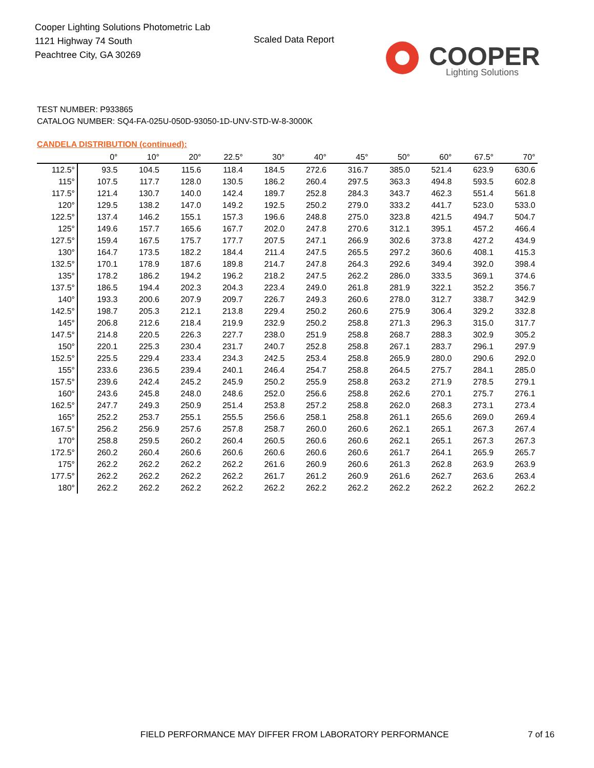Cooper Lighting Solutions Photometric Lab
1121 Highway 74 South
Peachtree City, GA 30269
Scaled Data Report
COOPER
Lighting Solutions
TEST NUMBER: P933865
CATALOG NUMBER: SQ4-FA-025U-050D-93050-1D-UNV-STD-W-8-3000K
CANDELA DISTRIBUTION (continued):
| | 0° | 10° | 20° | 22.5° | 30° | 40° | 45° | 50° | 60° | 67.5° | 70° |
| --- | --- | --- | --- | --- | --- | --- | --- | --- | --- | --- | --- |
| 112.5° | 93.5 | 104.5 | 115.6 | 118.4 | 184.5 | 272.6 | 316.7 | 385.0 | 521.4 | 623.9 | 630.6 |
| 115° | 107.5 | 117.7 | 128.0 | 130.5 | 186.2 | 260.4 | 297.5 | 363.3 | 494.8 | 593.5 | 602.8 |
| 117.5° | 121.4 | 130.7 | 140.0 | 142.4 | 189.7 | 252.8 | 284.3 | 343.7 | 462.3 | 551.4 | 561.8 |
| 120° | 129.5 | 138.2 | 147.0 | 149.2 | 192.5 | 250.2 | 279.0 | 333.2 | 441.7 | 523.0 | 533.0 |
| 122.5° | 137.4 | 146.2 | 155.1 | 157.3 | 196.6 | 248.8 | 275.0 | 323.8 | 421.5 | 494.7 | 504.7 |
| 125° | 149.6 | 157.7 | 165.6 | 167.7 | 202.0 | 247.8 | 270.6 | 312.1 | 395.1 | 457.2 | 466.4 |
| 127.5° | 159.4 | 167.5 | 175.7 | 177.7 | 207.5 | 247.1 | 266.9 | 302.6 | 373.8 | 427.2 | 434.9 |
| 130° | 164.7 | 173.5 | 182.2 | 184.4 | 211.4 | 247.5 | 265.5 | 297.2 | 360.6 | 408.1 | 415.3 |
| 132.5° | 170.1 | 178.9 | 187.6 | 189.8 | 214.7 | 247.8 | 264.3 | 292.6 | 349.4 | 392.0 | 398.4 |
| 135° | 178.2 | 186.2 | 194.2 | 196.2 | 218.2 | 247.5 | 262.2 | 286.0 | 333.5 | 369.1 | 374.6 |
| 137.5° | 186.5 | 194.4 | 202.3 | 204.3 | 223.4 | 249.0 | 261.8 | 281.9 | 322.1 | 352.2 | 356.7 |
| 140° | 193.3 | 200.6 | 207.9 | 209.7 | 226.7 | 249.3 | 260.6 | 278.0 | 312.7 | 338.7 | 342.9 |
| 142.5° | 198.7 | 205.3 | 212.1 | 213.8 | 229.4 | 250.2 | 260.6 | 275.9 | 306.4 | 329.2 | 332.8 |
| 145° | 206.8 | 212.6 | 218.4 | 219.9 | 232.9 | 250.2 | 258.8 | 271.3 | 296.3 | 315.0 | 317.7 |
| 147.5° | 214.8 | 220.5 | 226.3 | 227.7 | 238.0 | 251.9 | 258.8 | 268.7 | 288.3 | 302.9 | 305.2 |
| 150° | 220.1 | 225.3 | 230.4 | 231.7 | 240.7 | 252.8 | 258.8 | 267.1 | 283.7 | 296.1 | 297.9 |
| 152.5° | 225.5 | 229.4 | 233.4 | 234.3 | 242.5 | 253.4 | 258.8 | 265.9 | 280.0 | 290.6 | 292.0 |
| 155° | 233.6 | 236.5 | 239.4 | 240.1 | 246.4 | 254.7 | 258.8 | 264.5 | 275.7 | 284.1 | 285.0 |
| 157.5° | 239.6 | 242.4 | 245.2 | 245.9 | 250.2 | 255.9 | 258.8 | 263.2 | 271.9 | 278.5 | 279.1 |
| 160° | 243.6 | 245.8 | 248.0 | 248.6 | 252.0 | 256.6 | 258.8 | 262.6 | 270.1 | 275.7 | 276.1 |
| 162.5° | 247.7 | 249.3 | 250.9 | 251.4 | 253.8 | 257.2 | 258.8 | 262.0 | 268.3 | 273.1 | 273.4 |
| 165° | 252.2 | 253.7 | 255.1 | 255.5 | 256.6 | 258.1 | 258.8 | 261.1 | 265.6 | 269.0 | 269.4 |
| 167.5° | 256.2 | 256.9 | 257.6 | 257.8 | 258.7 | 260.0 | 260.6 | 262.1 | 265.1 | 267.3 | 267.4 |
| 170° | 258.8 | 259.5 | 260.2 | 260.4 | 260.5 | 260.6 | 260.6 | 262.1 | 265.1 | 267.3 | 267.3 |
| 172.5° | 260.2 | 260.4 | 260.6 | 260.6 | 260.6 | 260.6 | 260.6 | 261.7 | 264.1 | 265.9 | 265.7 |
| 175° | 262.2 | 262.2 | 262.2 | 262.2 | 261.6 | 260.9 | 260.6 | 261.3 | 262.8 | 263.9 | 263.9 |
| 177.5° | 262.2 | 262.2 | 262.2 | 262.2 | 261.7 | 261.2 | 260.9 | 261.6 | 262.7 | 263.6 | 263.4 |
| 180° | 262.2 | 262.2 | 262.2 | 262.2 | 262.2 | 262.2 | 262.2 | 262.2 | 262.2 | 262.2 | 262.2 |
FIELD PERFORMANCE MAY DIFFER FROM LABORATORY PERFORMANCE
7 of 16